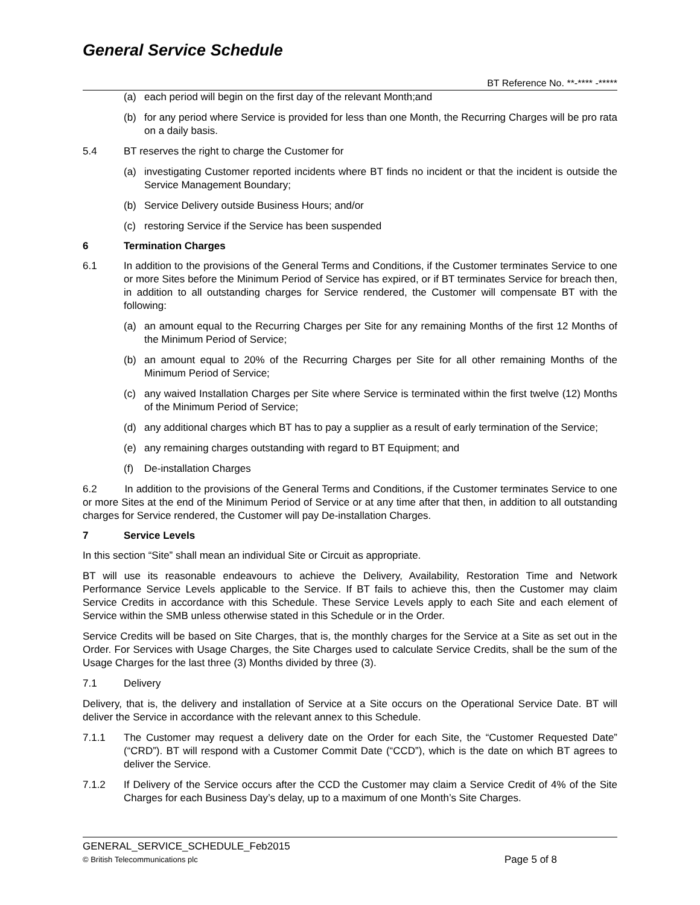General Service Schedule
BT Reference No. **-**** -*****
(a) each period will begin on the first day of the relevant Month;and
(b) for any period where Service is provided for less than one Month, the Recurring Charges will be pro rata on a daily basis.
5.4 BT reserves the right to charge the Customer for
(a) investigating Customer reported incidents where BT finds no incident or that the incident is outside the Service Management Boundary;
(b) Service Delivery outside Business Hours; and/or
(c) restoring Service if the Service has been suspended
6 Termination Charges
6.1 In addition to the provisions of the General Terms and Conditions, if the Customer terminates Service to one or more Sites before the Minimum Period of Service has expired, or if BT terminates Service for breach then, in addition to all outstanding charges for Service rendered, the Customer will compensate BT with the following:
(a) an amount equal to the Recurring Charges per Site for any remaining Months of the first 12 Months of the Minimum Period of Service;
(b) an amount equal to 20% of the Recurring Charges per Site for all other remaining Months of the Minimum Period of Service;
(c) any waived Installation Charges per Site where Service is terminated within the first twelve (12) Months of the Minimum Period of Service;
(d) any additional charges which BT has to pay a supplier as a result of early termination of the Service;
(e) any remaining charges outstanding with regard to BT Equipment; and
(f) De-installation Charges
6.2 In addition to the provisions of the General Terms and Conditions, if the Customer terminates Service to one or more Sites at the end of the Minimum Period of Service or at any time after that then, in addition to all outstanding charges for Service rendered, the Customer will pay De-installation Charges.
7 Service Levels
In this section “Site” shall mean an individual Site or Circuit as appropriate.
BT will use its reasonable endeavours to achieve the Delivery, Availability, Restoration Time and Network Performance Service Levels applicable to the Service. If BT fails to achieve this, then the Customer may claim Service Credits in accordance with this Schedule. These Service Levels apply to each Site and each element of Service within the SMB unless otherwise stated in this Schedule or in the Order.
Service Credits will be based on Site Charges, that is, the monthly charges for the Service at a Site as set out in the Order. For Services with Usage Charges, the Site Charges used to calculate Service Credits, shall be the sum of the Usage Charges for the last three (3) Months divided by three (3).
7.1 Delivery
Delivery, that is, the delivery and installation of Service at a Site occurs on the Operational Service Date. BT will deliver the Service in accordance with the relevant annex to this Schedule.
7.1.1 The Customer may request a delivery date on the Order for each Site, the “Customer Requested Date” (“CRD”). BT will respond with a Customer Commit Date (“CCD”), which is the date on which BT agrees to deliver the Service.
7.1.2 If Delivery of the Service occurs after the CCD the Customer may claim a Service Credit of 4% of the Site Charges for each Business Day’s delay, up to a maximum of one Month’s Site Charges.
GENERAL_SERVICE_SCHEDULE_Feb2015
© British Telecommunications plc Page 5 of 8